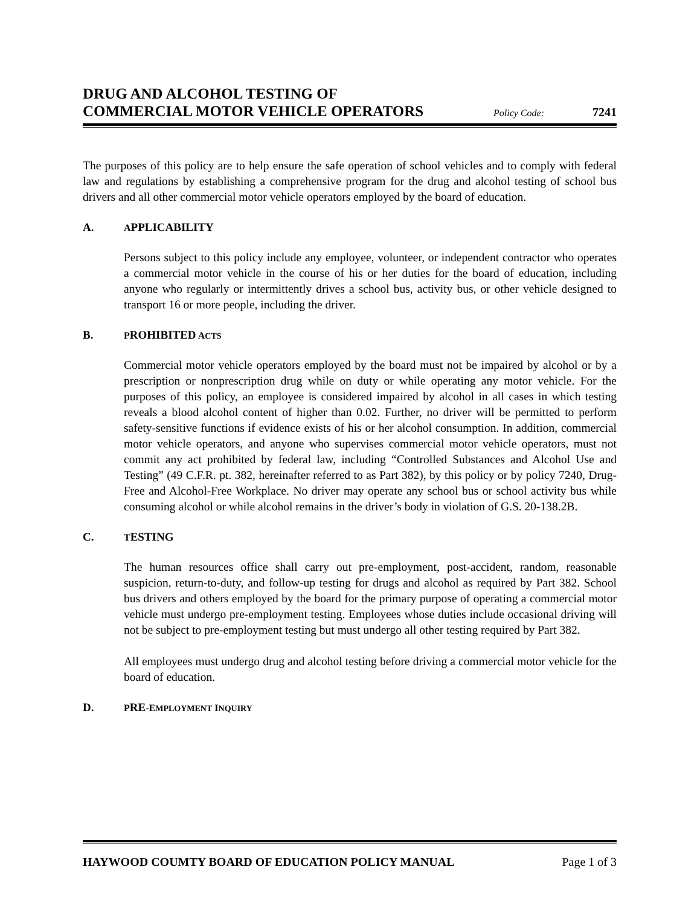DRUG AND ALCOHOL TESTING OF
COMMERCIAL MOTOR VEHICLE OPERATORS
Policy Code: 7241
The purposes of this policy are to help ensure the safe operation of school vehicles and to comply with federal law and regulations by establishing a comprehensive program for the drug and alcohol testing of school bus drivers and all other commercial motor vehicle operators employed by the board of education.
A. APPLICABILITY
Persons subject to this policy include any employee, volunteer, or independent contractor who operates a commercial motor vehicle in the course of his or her duties for the board of education, including anyone who regularly or intermittently drives a school bus, activity bus, or other vehicle designed to transport 16 or more people, including the driver.
B. PROHIBITED ACTS
Commercial motor vehicle operators employed by the board must not be impaired by alcohol or by a prescription or nonprescription drug while on duty or while operating any motor vehicle. For the purposes of this policy, an employee is considered impaired by alcohol in all cases in which testing reveals a blood alcohol content of higher than 0.02. Further, no driver will be permitted to perform safety-sensitive functions if evidence exists of his or her alcohol consumption. In addition, commercial motor vehicle operators, and anyone who supervises commercial motor vehicle operators, must not commit any act prohibited by federal law, including “Controlled Substances and Alcohol Use and Testing” (49 C.F.R. pt. 382, hereinafter referred to as Part 382), by this policy or by policy 7240, Drug-Free and Alcohol-Free Workplace. No driver may operate any school bus or school activity bus while consuming alcohol or while alcohol remains in the driver’s body in violation of G.S. 20-138.2B.
C. TESTING
The human resources office shall carry out pre-employment, post-accident, random, reasonable suspicion, return-to-duty, and follow-up testing for drugs and alcohol as required by Part 382. School bus drivers and others employed by the board for the primary purpose of operating a commercial motor vehicle must undergo pre-employment testing. Employees whose duties include occasional driving will not be subject to pre-employment testing but must undergo all other testing required by Part 382.
All employees must undergo drug and alcohol testing before driving a commercial motor vehicle for the board of education.
D. PRE-EMPLOYMENT INQUIRY
HAYWOOD COUMTY BOARD OF EDUCATION POLICY MANUAL Page 1 of 3